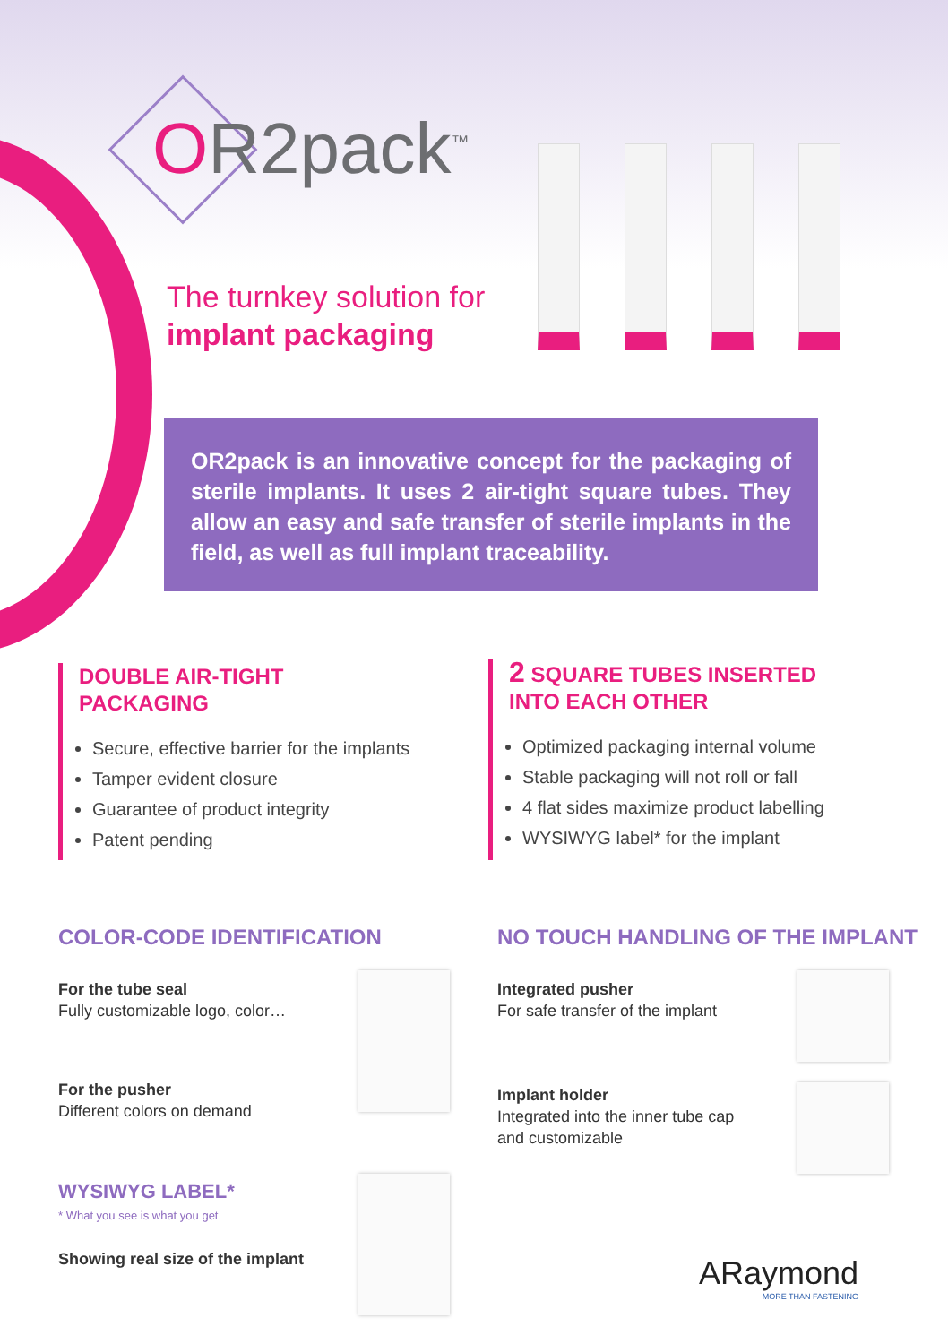OR2pack<sup>™</sup>
The turnkey solution for
implant packaging
OR2pack is an innovative concept for the packaging of sterile implants. It uses 2 air-tight square tubes. They allow an easy and safe transfer of sterile implants in the field, as well as full implant traceability.
DOUBLE AIR-TIGHT
PACKAGING
Secure, effective barrier for the implants
Tamper evident closure
Guarantee of product integrity
Patent pending
2 SQUARE TUBES INSERTED
INTO EACH OTHER
Optimized packaging internal volume
Stable packaging will not roll or fall
4 flat sides maximize product labelling
WYSIWYG label* for the implant
COLOR-CODE IDENTIFICATION
NO TOUCH HANDLING OF THE IMPLANT
For the tube seal
Fully customizable logo, color…
For the pusher
Different colors on demand
WYSIWYG LABEL*
* What you see is what you get
Showing real size of the implant
Integrated pusher
For safe transfer of the implant
Implant holder
Integrated into the inner tube cap
and customizable
ARaymond
MORE THAN FASTENING